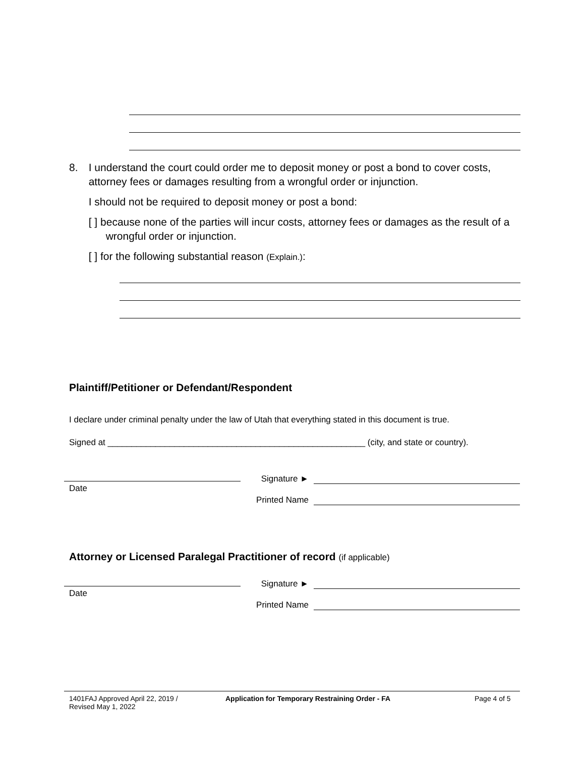8. I understand the court could order me to deposit money or post a bond to cover costs, attorney fees or damages resulting from a wrongful order or injunction.
I should not be required to deposit money or post a bond:
[ ] because none of the parties will incur costs, attorney fees or damages as the result of a wrongful order or injunction.
[ ] for the following substantial reason (Explain.):
Plaintiff/Petitioner or Defendant/Respondent
I declare under criminal penalty under the law of Utah that everything stated in this document is true.
Signed at ______________________________________________________ (city, and state or country).
Date
Signature ►
Printed Name
Attorney or Licensed Paralegal Practitioner of record (if applicable)
Date
Signature ►
Printed Name
1401FAJ Approved April 22, 2019 /
Revised May 1, 2022
Application for Temporary Restraining Order - FA
Page 4 of 5